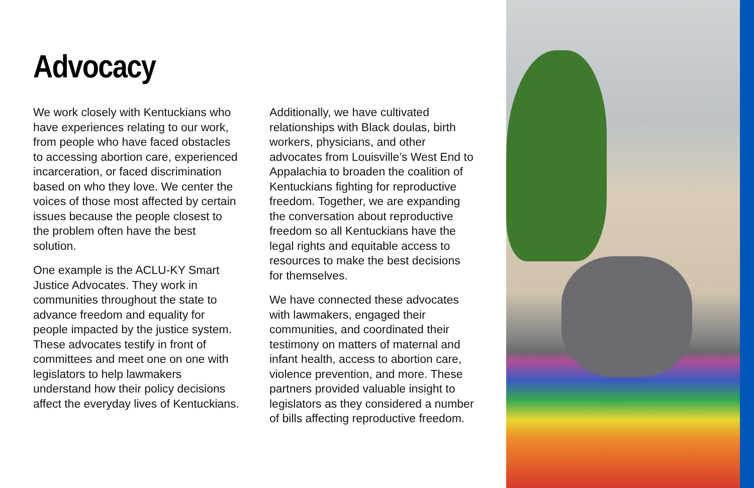Advocacy
We work closely with Kentuckians who have experiences relating to our work, from people who have faced obstacles to accessing abortion care, experienced incarceration, or faced discrimination based on who they love. We center the voices of those most affected by certain issues because the people closest to the problem often have the best solution.
One example is the ACLU-KY Smart Justice Advocates. They work in communities throughout the state to advance freedom and equality for people impacted by the justice system. These advocates testify in front of committees and meet one on one with legislators to help lawmakers understand how their policy decisions affect the everyday lives of Kentuckians.
Additionally, we have cultivated relationships with Black doulas, birth workers, physicians, and other advocates from Louisville’s West End to Appalachia to broaden the coalition of Kentuckians fighting for reproductive freedom. Together, we are expanding the conversation about reproductive freedom so all Kentuckians have the legal rights and equitable access to resources to make the best decisions for themselves.
We have connected these advocates with lawmakers, engaged their communities, and coordinated their testimony on matters of maternal and infant health, access to abortion care, violence prevention, and more. These partners provided valuable insight to legislators as they considered a number of bills affecting reproductive freedom.